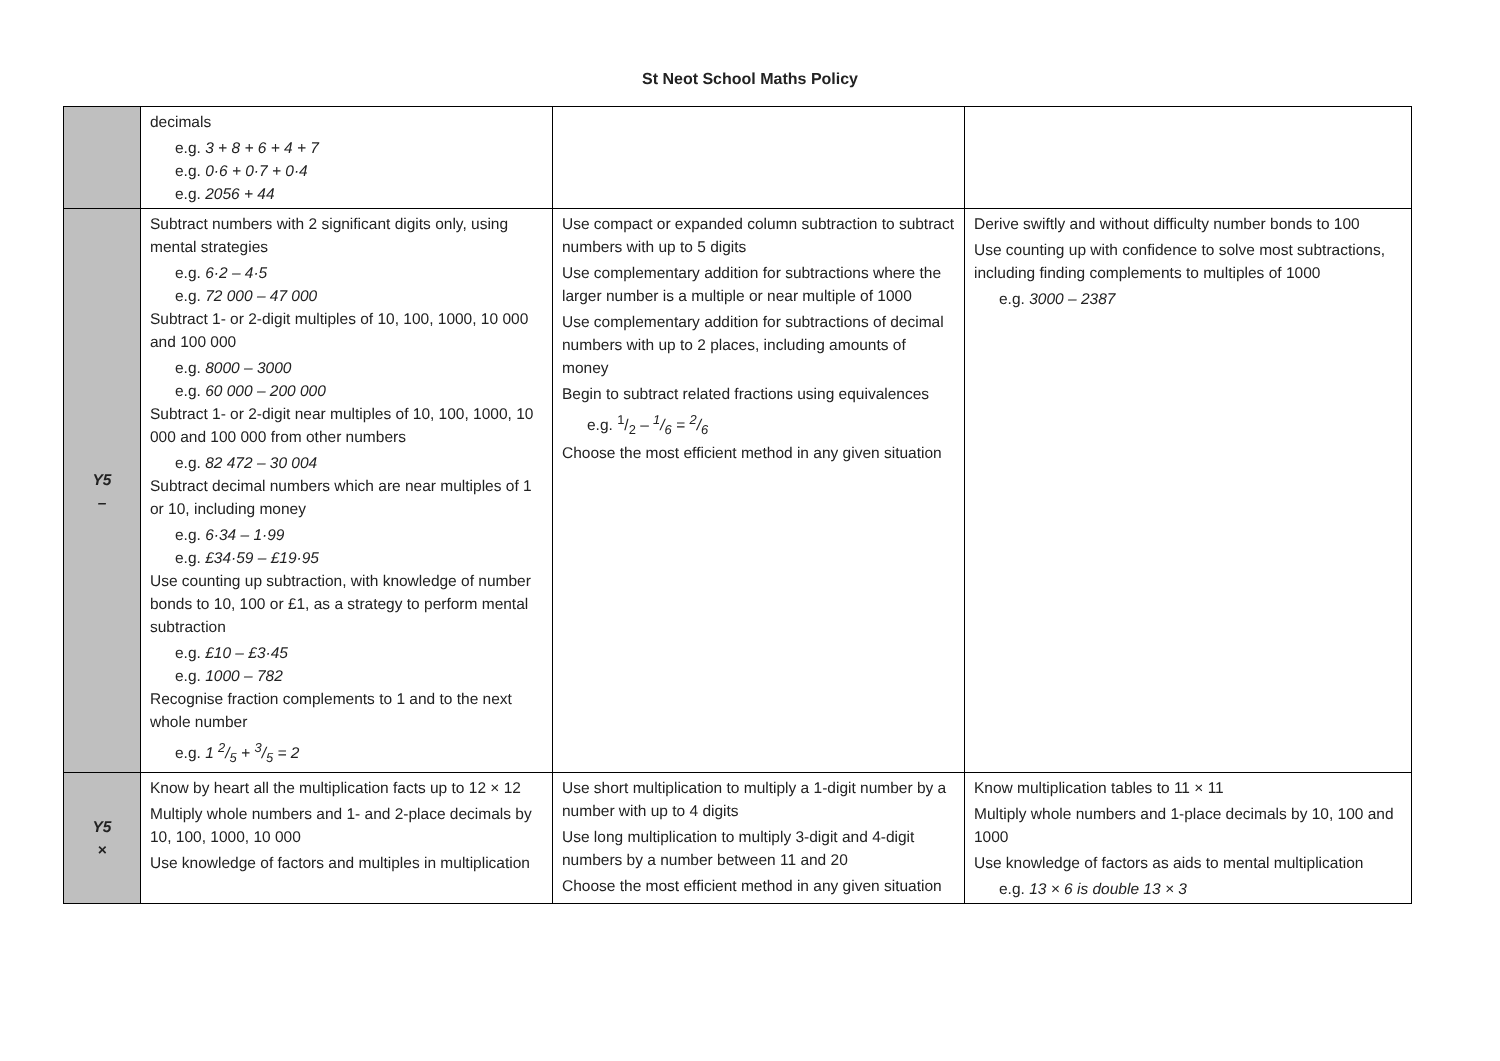St Neot School Maths Policy
| | decimals e.g. 3 + 8 + 6 + 4 + 7 e.g. 0·6 + 0·7 + 0·4 e.g. 2056 + 44 | | |
| Y5 – | Subtract numbers with 2 significant digits only, using mental strategies e.g. 6·2 – 4·5 e.g. 72 000 – 47 000 Subtract 1- or 2-digit multiples of 10, 100, 1000, 10 000 and 100 000 e.g. 8000 – 3000 e.g. 60 000 – 200 000 Subtract 1- or 2-digit near multiples of 10, 100, 1000, 10 000 and 100 000 from other numbers e.g. 82 472 – 30 004 Subtract decimal numbers which are near multiples of 1 or 10, including money e.g. 6·34 – 1·99 e.g. £34·59 – £19·95 Use counting up subtraction, with knowledge of number bonds to 10, 100 or £1, as a strategy to perform mental subtraction e.g. £10 – £3·45 e.g. 1000 – 782 Recognise fraction complements to 1 and to the next whole number e.g. 1 2/5 + 3/5 = 2 | Use compact or expanded column subtraction to subtract numbers with up to 5 digits Use complementary addition for subtractions where the larger number is a multiple or near multiple of 1000 Use complementary addition for subtractions of decimal numbers with up to 2 places, including amounts of money Begin to subtract related fractions using equivalences e.g. 1/2 – 1/6 = 2/6 Choose the most efficient method in any given situation | Derive swiftly and without difficulty number bonds to 100 Use counting up with confidence to solve most subtractions, including finding complements to multiples of 1000 e.g. 3000 – 2387 |
| Y5 × | Know by heart all the multiplication facts up to 12 × 12 Multiply whole numbers and 1- and 2-place decimals by 10, 100, 1000, 10 000 Use knowledge of factors and multiples in multiplication | Use short multiplication to multiply a 1-digit number by a number with up to 4 digits Use long multiplication to multiply 3-digit and 4-digit numbers by a number between 11 and 20 Choose the most efficient method in any given situation | Know multiplication tables to 11 × 11 Multiply whole numbers and 1-place decimals by 10, 100 and 1000 Use knowledge of factors as aids to mental multiplication e.g. 13 × 6 is double 13 × 3 |